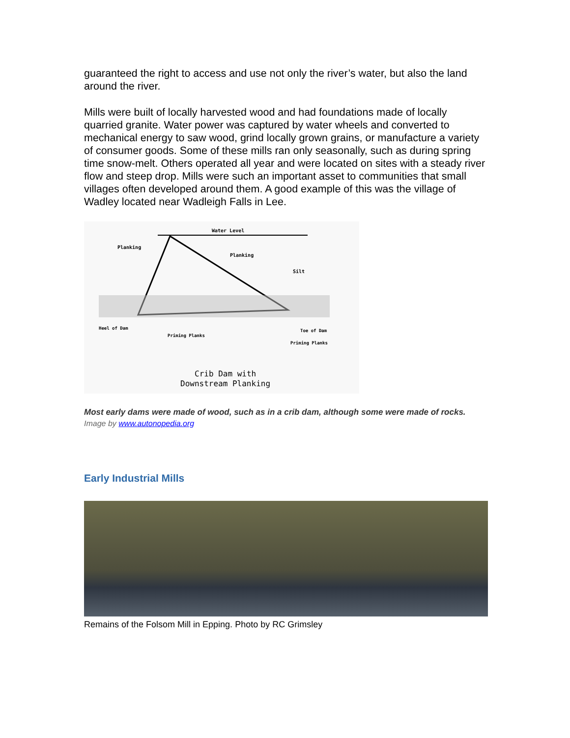guaranteed the right to access and use not only the river’s water, but also the land around the river.
Mills were built of locally harvested wood and had foundations made of locally quarried granite. Water power was captured by water wheels and converted to mechanical energy to saw wood, grind locally grown grains, or manufacture a variety of consumer goods. Some of these mills ran only seasonally, such as during spring time snow-melt. Others operated all year and were located on sites with a steady river flow and steep drop. Mills were such an important asset to communities that small villages often developed around them. A good example of this was the village of Wadley located near Wadleigh Falls in Lee.
Water Level
Planking
Planking
Silt
Heel of Dam
Priming Planks
Toe of Dam
Priming Planks
Crib Dam with
Downstream Planking
Most early dams were made of wood, such as in a crib dam, although some were made of rocks. Image by www.autonopedia.org
Early Industrial Mills
Remains of the Folsom Mill in Epping. Photo by RC Grimsley